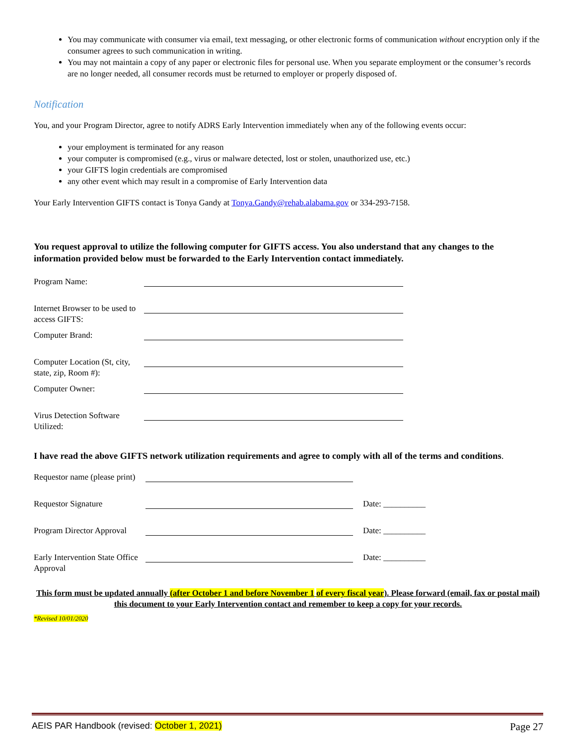You may communicate with consumer via email, text messaging, or other electronic forms of communication without encryption only if the consumer agrees to such communication in writing.
You may not maintain a copy of any paper or electronic files for personal use. When you separate employment or the consumer’s records are no longer needed, all consumer records must be returned to employer or properly disposed of.
Notification
You, and your Program Director, agree to notify ADRS Early Intervention immediately when any of the following events occur:
your employment is terminated for any reason
your computer is compromised (e.g., virus or malware detected, lost or stolen, unauthorized use, etc.)
your GIFTS login credentials are compromised
any other event which may result in a compromise of Early Intervention data
Your Early Intervention GIFTS contact is Tonya Gandy at Tonya.Gandy@rehab.alabama.gov or 334-293-7158.
You request approval to utilize the following computer for GIFTS access. You also understand that any changes to the information provided below must be forwarded to the Early Intervention contact immediately.
| Program Name: | |
| Internet Browser to be used to access GIFTS: | |
| Computer Brand: | |
| Computer Location (St, city, state, zip, Room #): | |
| Computer Owner: | |
| Virus Detection Software Utilized: | |
I have read the above GIFTS network utilization requirements and agree to comply with all of the terms and conditions.
| Requestor name (please print) | | |
| Requestor Signature | | Date: __________ |
| Program Director Approval | | Date: __________ |
| Early Intervention State Office Approval | | Date: __________ |
This form must be updated annually (after October 1 and before November 1 of every fiscal year). Please forward (email, fax or postal mail) this document to your Early Intervention contact and remember to keep a copy for your records.
*Revised 10/01/2020
AEIS PAR Handbook (revised: October 1, 2021) Page 27